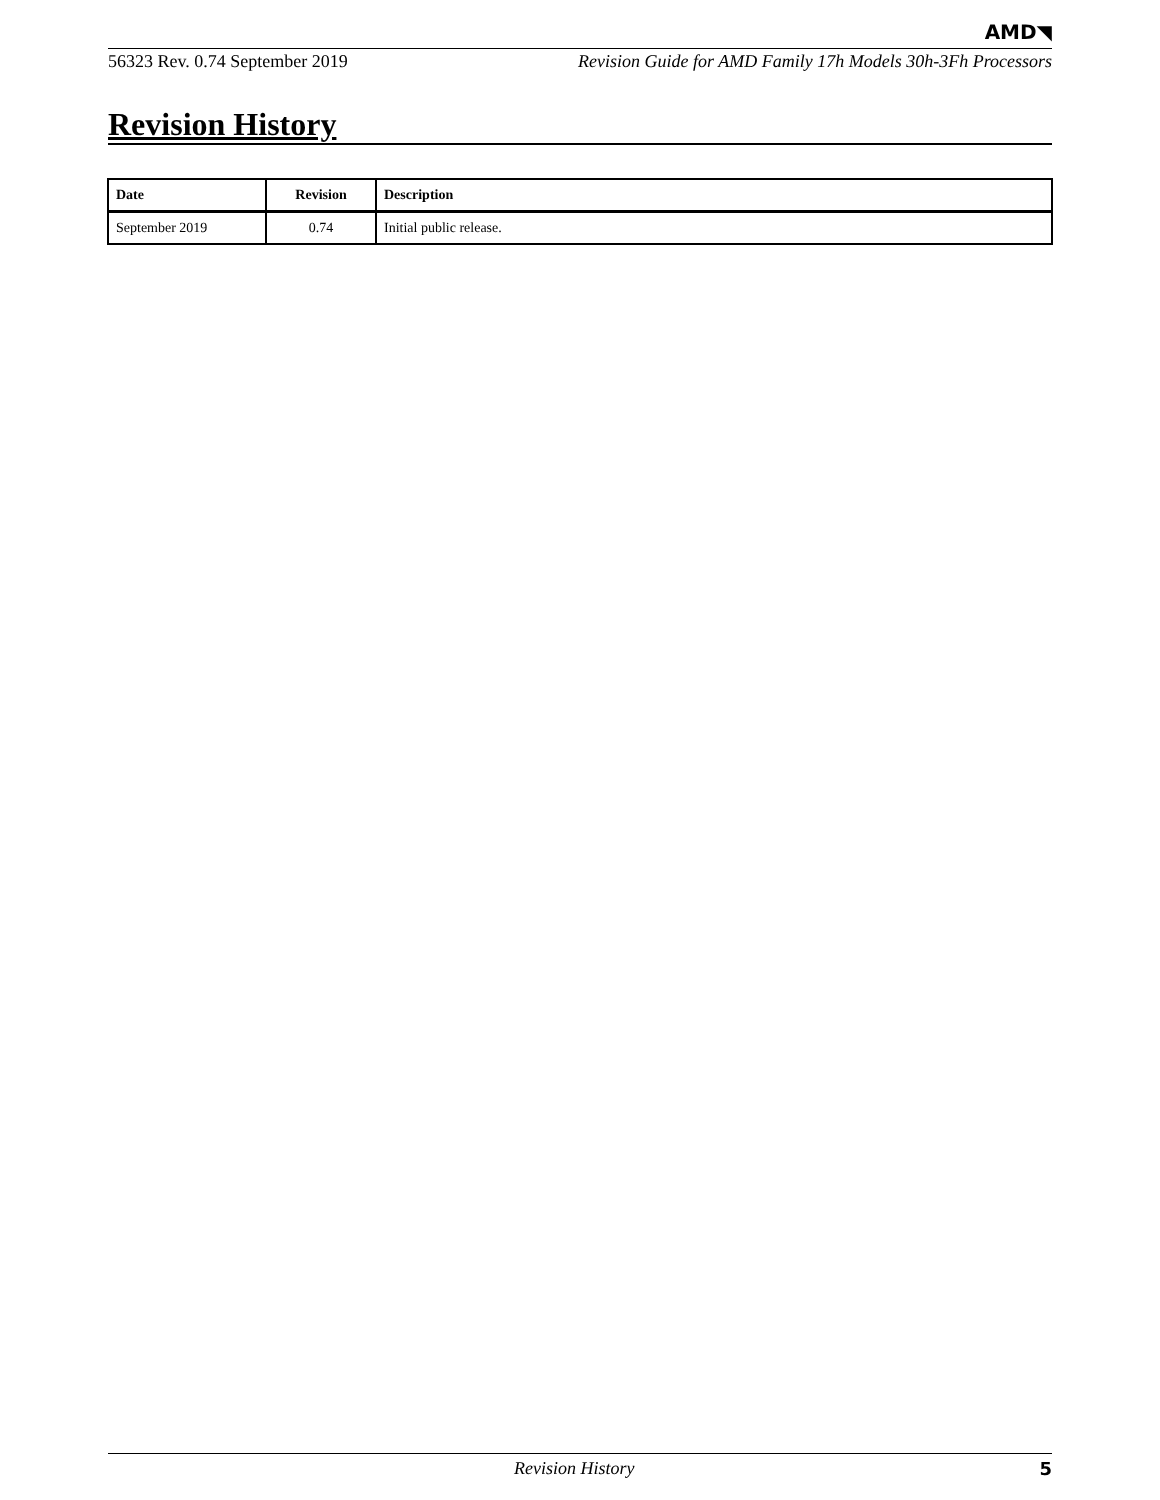AMD◥
56323 Rev. 0.74 September 2019 Revision Guide for AMD Family 17h Models 30h-3Fh Processors
Revision History
| Date | Revision | Description |
| --- | --- | --- |
| September 2019 | 0.74 | Initial public release. |
Revision History 5